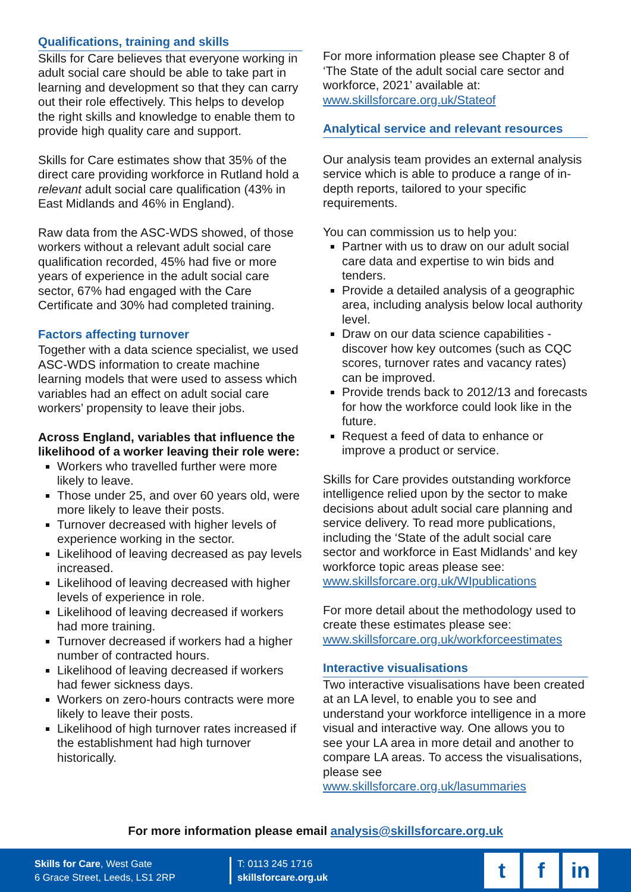Qualifications, training and skills
Skills for Care believes that everyone working in adult social care should be able to take part in learning and development so that they can carry out their role effectively. This helps to develop the right skills and knowledge to enable them to provide high quality care and support.
Skills for Care estimates show that 35% of the direct care providing workforce in Rutland hold a relevant adult social care qualification (43% in East Midlands and 46% in England).
Raw data from the ASC-WDS showed, of those workers without a relevant adult social care qualification recorded, 45% had five or more years of experience in the adult social care sector, 67% had engaged with the Care Certificate and 30% had completed training.
Factors affecting turnover
Together with a data science specialist, we used ASC-WDS information to create machine learning models that were used to assess which variables had an effect on adult social care workers’ propensity to leave their jobs.
Across England, variables that influence the likelihood of a worker leaving their role were:
Workers who travelled further were more likely to leave.
Those under 25, and over 60 years old, were more likely to leave their posts.
Turnover decreased with higher levels of experience working in the sector.
Likelihood of leaving decreased as pay levels increased.
Likelihood of leaving decreased with higher levels of experience in role.
Likelihood of leaving decreased if workers had more training.
Turnover decreased if workers had a higher number of contracted hours.
Likelihood of leaving decreased if workers had fewer sickness days.
Workers on zero-hours contracts were more likely to leave their posts.
Likelihood of high turnover rates increased if the establishment had high turnover historically.
For more information please see Chapter 8 of ‘The State of the adult social care sector and workforce, 2021’ available at: www.skillsforcare.org.uk/Stateof
Analytical service and relevant resources
Our analysis team provides an external analysis service which is able to produce a range of in-depth reports, tailored to your specific requirements.
You can commission us to help you:
Partner with us to draw on our adult social care data and expertise to win bids and tenders.
Provide a detailed analysis of a geographic area, including analysis below local authority level.
Draw on our data science capabilities - discover how key outcomes (such as CQC scores, turnover rates and vacancy rates) can be improved.
Provide trends back to 2012/13 and forecasts for how the workforce could look like in the future.
Request a feed of data to enhance or improve a product or service.
Skills for Care provides outstanding workforce intelligence relied upon by the sector to make decisions about adult social care planning and service delivery. To read more publications, including the ‘State of the adult social care sector and workforce in East Midlands’ and key workforce topic areas please see: www.skillsforcare.org.uk/WIpublications
For more detail about the methodology used to create these estimates please see: www.skillsforcare.org.uk/workforceestimates
Interactive visualisations
Two interactive visualisations have been created at an LA level, to enable you to see and understand your workforce intelligence in a more visual and interactive way. One allows you to see your LA area in more detail and another to compare LA areas. To access the visualisations, please see www.skillsforcare.org.uk/lasummaries
For more information please email analysis@skillsforcare.org.uk
Skills for Care, West Gate
6 Grace Street, Leeds, LS1 2RP
T: 0113 245 1716
skillsforcare.org.uk
tf in